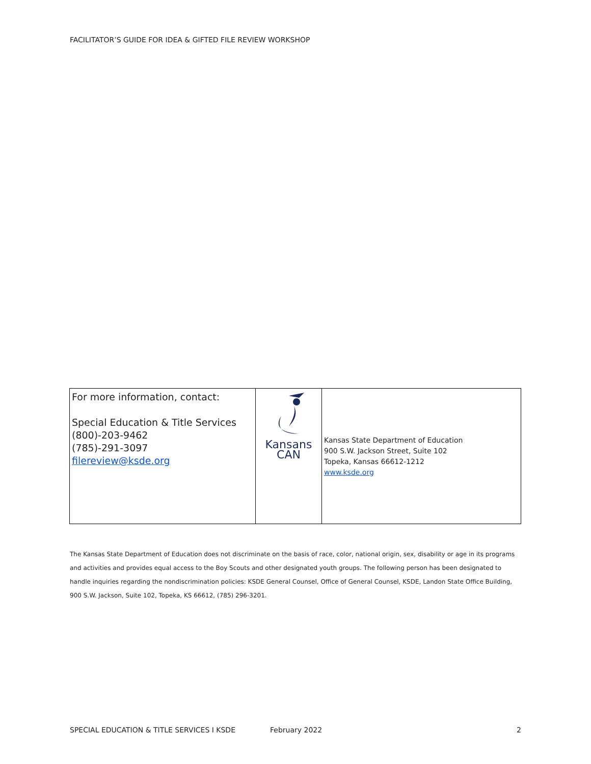FACILITATOR’S GUIDE FOR IDEA & GIFTED FILE REVIEW WORKSHOP
| For more information, contact: Special Education & Title Services (800)-203-9462 (785)-291-3097 filereview@ksde.org | Kansans CAN | Kansas State Department of Education 900 S.W. Jackson Street, Suite 102 Topeka, Kansas 66612-1212 www.ksde.org |
The Kansas State Department of Education does not discriminate on the basis of race, color, national origin, sex, disability or age in its programs and activities and provides equal access to the Boy Scouts and other designated youth groups. The following person has been designated to handle inquiries regarding the nondiscrimination policies: KSDE General Counsel, Office of General Counsel, KSDE, Landon State Office Building, 900 S.W. Jackson, Suite 102, Topeka, KS 66612, (785) 296-3201.
SPECIAL EDUCATION & TITLE SERVICES I KSDE February 2022 2